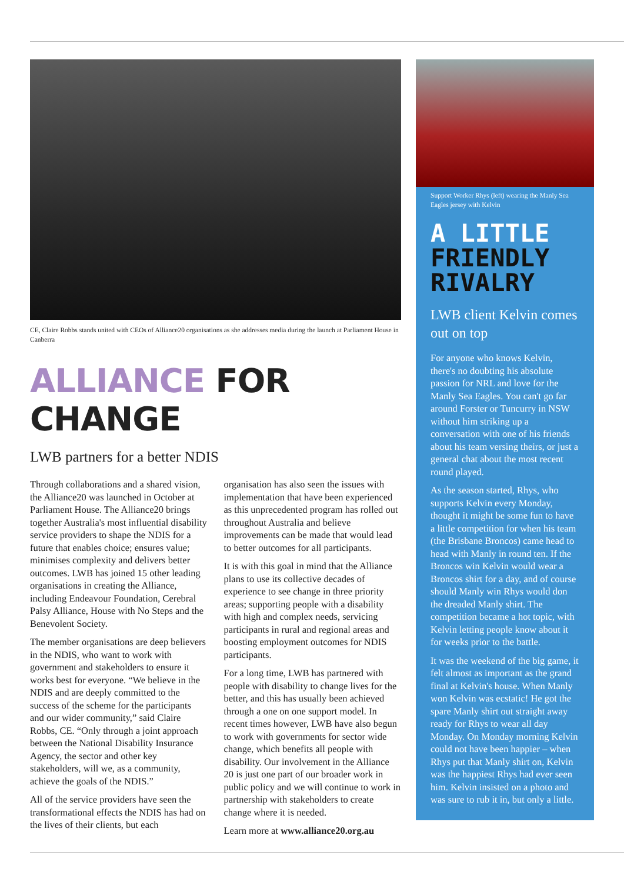CE, Claire Robbs stands united with CEOs of Alliance20 organisations as she addresses media during the launch at Parliament House in Canberra
ALLIANCE FOR CHANGE
LWB partners for a better NDIS
Through collaborations and a shared vision, the Alliance20 was launched in October at Parliament House. The Alliance20 brings together Australia's most influential disability service providers to shape the NDIS for a future that enables choice; ensures value; minimises complexity and delivers better outcomes. LWB has joined 15 other leading organisations in creating the Alliance, including Endeavour Foundation, Cerebral Palsy Alliance, House with No Steps and the Benevolent Society.
The member organisations are deep believers in the NDIS, who want to work with government and stakeholders to ensure it works best for everyone. “We believe in the NDIS and are deeply committed to the success of the scheme for the participants and our wider community,” said Claire Robbs, CE. “Only through a joint approach between the National Disability Insurance Agency, the sector and other key stakeholders, will we, as a community, achieve the goals of the NDIS.”
All of the service providers have seen the transformational effects the NDIS has had on the lives of their clients, but each organisation has also seen the issues with implementation that have been experienced as this unprecedented program has rolled out throughout Australia and believe improvements can be made that would lead to better outcomes for all participants.
It is with this goal in mind that the Alliance plans to use its collective decades of experience to see change in three priority areas; supporting people with a disability with high and complex needs, servicing participants in rural and regional areas and boosting employment outcomes for NDIS participants.
For a long time, LWB has partnered with people with disability to change lives for the better, and this has usually been achieved through a one on one support model. In recent times however, LWB have also begun to work with governments for sector wide change, which benefits all people with disability. Our involvement in the Alliance 20 is just one part of our broader work in public policy and we will continue to work in partnership with stakeholders to create change where it is needed.
Learn more at www.alliance20.org.au
Support Worker Rhys (left) wearing the Manly Sea Eagles jersey with Kelvin
A LITTLE
FRIENDLY
RIVALRY
LWB client Kelvin comes out on top
For anyone who knows Kelvin, there's no doubting his absolute passion for NRL and love for the Manly Sea Eagles. You can't go far around Forster or Tuncurry in NSW without him striking up a conversation with one of his friends about his team versing theirs, or just a general chat about the most recent round played.
As the season started, Rhys, who supports Kelvin every Monday, thought it might be some fun to have a little competition for when his team (the Brisbane Broncos) came head to head with Manly in round ten. If the Broncos win Kelvin would wear a Broncos shirt for a day, and of course should Manly win Rhys would don the dreaded Manly shirt. The competition became a hot topic, with Kelvin letting people know about it for weeks prior to the battle.
It was the weekend of the big game, it felt almost as important as the grand final at Kelvin's house. When Manly won Kelvin was ecstatic! He got the spare Manly shirt out straight away ready for Rhys to wear all day Monday. On Monday morning Kelvin could not have been happier – when Rhys put that Manly shirt on, Kelvin was the happiest Rhys had ever seen him. Kelvin insisted on a photo and was sure to rub it in, but only a little.